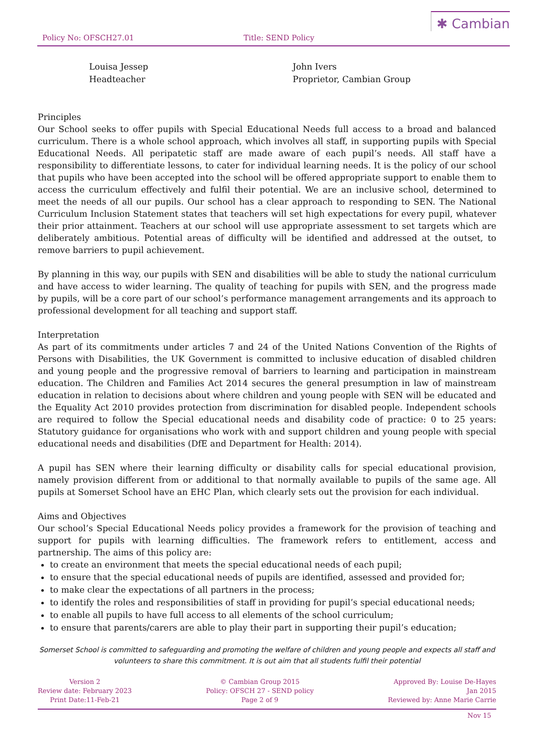Policy No: OFSCH27.01 Title: SEND Policy ✱ Cambian
Louisa Jessep
Headteacher
John Ivers
Proprietor, Cambian Group
Principles
Our School seeks to offer pupils with Special Educational Needs full access to a broad and balanced curriculum. There is a whole school approach, which involves all staff, in supporting pupils with Special Educational Needs. All peripatetic staff are made aware of each pupil’s needs. All staff have a responsibility to differentiate lessons, to cater for individual learning needs. It is the policy of our school that pupils who have been accepted into the school will be offered appropriate support to enable them to access the curriculum effectively and fulfil their potential. We are an inclusive school, determined to meet the needs of all our pupils. Our school has a clear approach to responding to SEN. The National Curriculum Inclusion Statement states that teachers will set high expectations for every pupil, whatever their prior attainment. Teachers at our school will use appropriate assessment to set targets which are deliberately ambitious. Potential areas of difficulty will be identified and addressed at the outset, to remove barriers to pupil achievement.
By planning in this way, our pupils with SEN and disabilities will be able to study the national curriculum and have access to wider learning. The quality of teaching for pupils with SEN, and the progress made by pupils, will be a core part of our school’s performance management arrangements and its approach to professional development for all teaching and support staff.
Interpretation
As part of its commitments under articles 7 and 24 of the United Nations Convention of the Rights of Persons with Disabilities, the UK Government is committed to inclusive education of disabled children and young people and the progressive removal of barriers to learning and participation in mainstream education. The Children and Families Act 2014 secures the general presumption in law of mainstream education in relation to decisions about where children and young people with SEN will be educated and the Equality Act 2010 provides protection from discrimination for disabled people. Independent schools are required to follow the Special educational needs and disability code of practice: 0 to 25 years: Statutory guidance for organisations who work with and support children and young people with special educational needs and disabilities (DfE and Department for Health: 2014).
A pupil has SEN where their learning difficulty or disability calls for special educational provision, namely provision different from or additional to that normally available to pupils of the same age. All pupils at Somerset School have an EHC Plan, which clearly sets out the provision for each individual.
Aims and Objectives
Our school’s Special Educational Needs policy provides a framework for the provision of teaching and support for pupils with learning difficulties. The framework refers to entitlement, access and partnership. The aims of this policy are:
to create an environment that meets the special educational needs of each pupil;
to ensure that the special educational needs of pupils are identified, assessed and provided for;
to make clear the expectations of all partners in the process;
to identify the roles and responsibilities of staff in providing for pupil’s special educational needs;
to enable all pupils to have full access to all elements of the school curriculum;
to ensure that parents/carers are able to play their part in supporting their pupil’s education;
Somerset School is committed to safeguarding and promoting the welfare of children and young people and expects all staff and volunteers to share this commitment. It is out aim that all students fulfil their potential
Version 2
Review date: February 2023
Print Date:11-Feb-21
© Cambian Group 2015
Policy: OFSCH 27 - SEND policy
Page 2 of 9
Approved By: Louise De-Hayes
Jan 2015
Reviewed by: Anne Marie Carrie
Nov 15